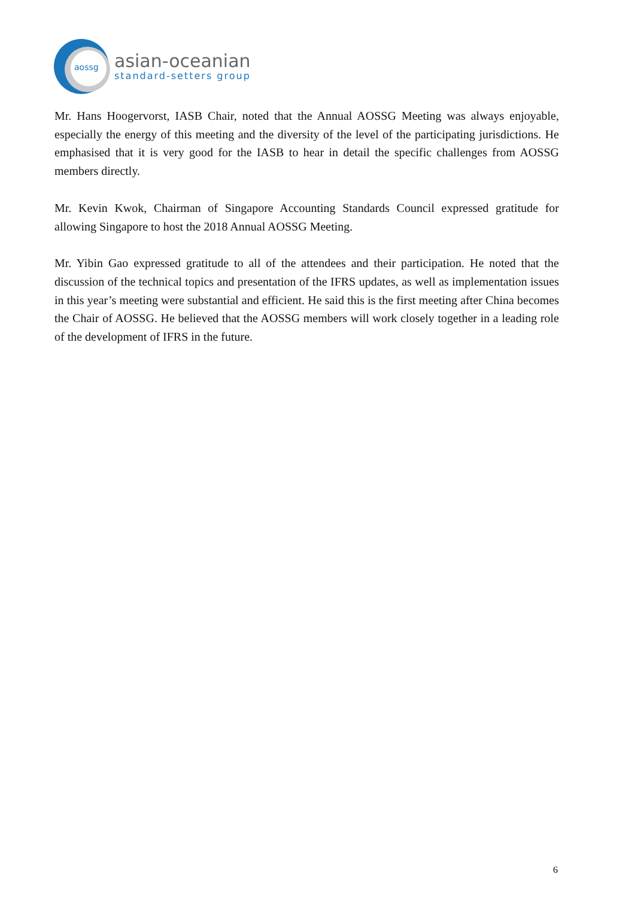aossg
asian-oceanian
standard-setters group
Mr. Hans Hoogervorst, IASB Chair, noted that the Annual AOSSG Meeting was always enjoyable, especially the energy of this meeting and the diversity of the level of the participating jurisdictions. He emphasised that it is very good for the IASB to hear in detail the specific challenges from AOSSG members directly.
Mr. Kevin Kwok, Chairman of Singapore Accounting Standards Council expressed gratitude for allowing Singapore to host the 2018 Annual AOSSG Meeting.
Mr. Yibin Gao expressed gratitude to all of the attendees and their participation. He noted that the discussion of the technical topics and presentation of the IFRS updates, as well as implementation issues in this year’s meeting were substantial and efficient. He said this is the first meeting after China becomes the Chair of AOSSG. He believed that the AOSSG members will work closely together in a leading role of the development of IFRS in the future.
6